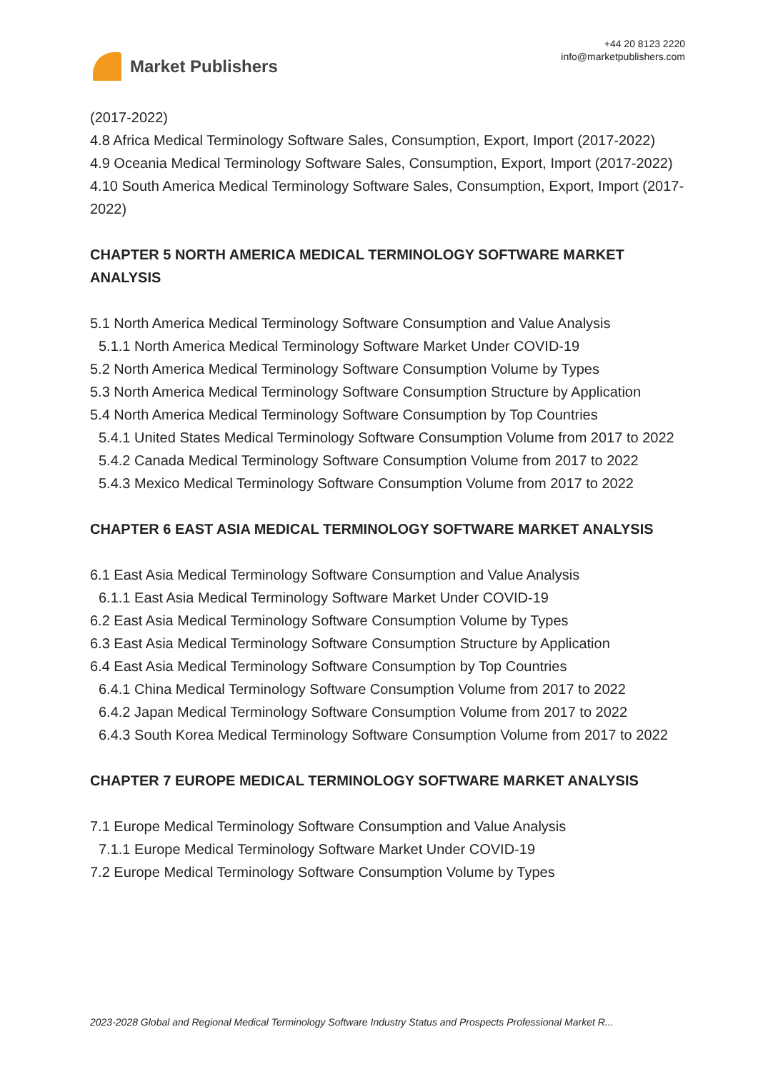Market Publishers
+44 20 8123 2220
info@marketpublishers.com
(2017-2022)
4.8 Africa Medical Terminology Software Sales, Consumption, Export, Import (2017-2022)
4.9 Oceania Medical Terminology Software Sales, Consumption, Export, Import (2017-2022)
4.10 South America Medical Terminology Software Sales, Consumption, Export, Import (2017-2022)
CHAPTER 5 NORTH AMERICA MEDICAL TERMINOLOGY SOFTWARE MARKET ANALYSIS
5.1 North America Medical Terminology Software Consumption and Value Analysis
5.1.1 North America Medical Terminology Software Market Under COVID-19
5.2 North America Medical Terminology Software Consumption Volume by Types
5.3 North America Medical Terminology Software Consumption Structure by Application
5.4 North America Medical Terminology Software Consumption by Top Countries
5.4.1 United States Medical Terminology Software Consumption Volume from 2017 to 2022
5.4.2 Canada Medical Terminology Software Consumption Volume from 2017 to 2022
5.4.3 Mexico Medical Terminology Software Consumption Volume from 2017 to 2022
CHAPTER 6 EAST ASIA MEDICAL TERMINOLOGY SOFTWARE MARKET ANALYSIS
6.1 East Asia Medical Terminology Software Consumption and Value Analysis
6.1.1 East Asia Medical Terminology Software Market Under COVID-19
6.2 East Asia Medical Terminology Software Consumption Volume by Types
6.3 East Asia Medical Terminology Software Consumption Structure by Application
6.4 East Asia Medical Terminology Software Consumption by Top Countries
6.4.1 China Medical Terminology Software Consumption Volume from 2017 to 2022
6.4.2 Japan Medical Terminology Software Consumption Volume from 2017 to 2022
6.4.3 South Korea Medical Terminology Software Consumption Volume from 2017 to 2022
CHAPTER 7 EUROPE MEDICAL TERMINOLOGY SOFTWARE MARKET ANALYSIS
7.1 Europe Medical Terminology Software Consumption and Value Analysis
7.1.1 Europe Medical Terminology Software Market Under COVID-19
7.2 Europe Medical Terminology Software Consumption Volume by Types
2023-2028 Global and Regional Medical Terminology Software Industry Status and Prospects Professional Market R...